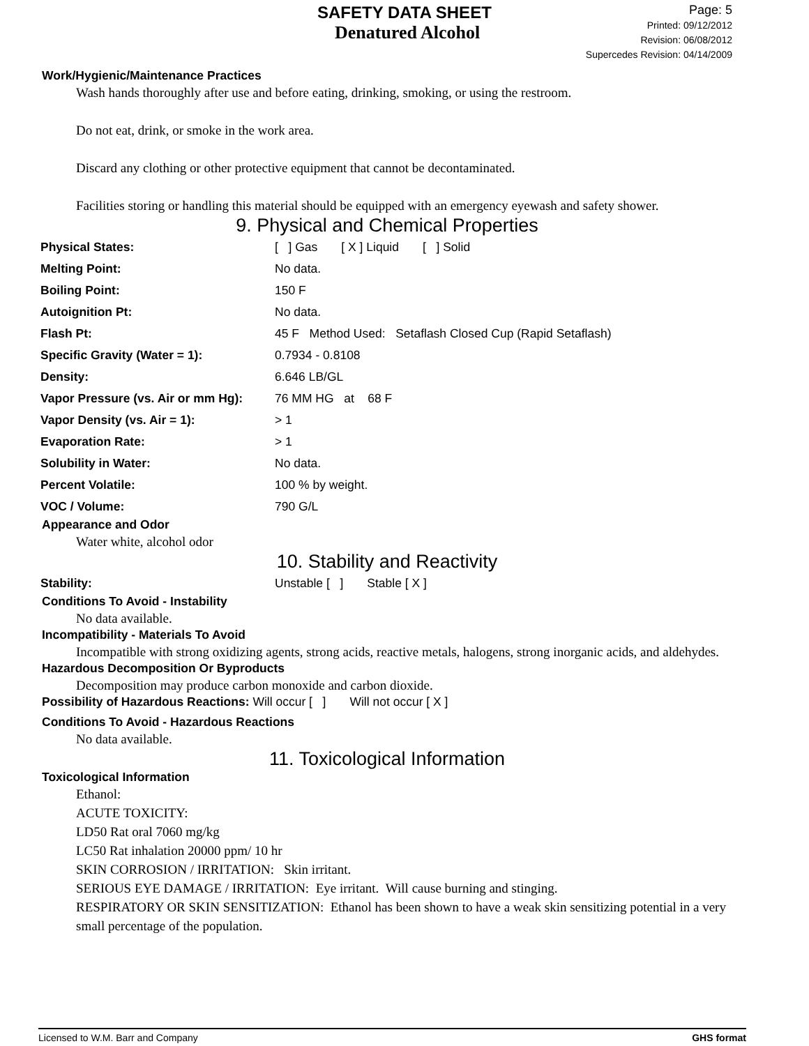SAFETY DATA SHEET
Denatured Alcohol
Page: 5
Printed: 09/12/2012
Revision: 06/08/2012
Supercedes Revision: 04/14/2009
Work/Hygienic/Maintenance Practices
Wash hands thoroughly after use and before eating, drinking, smoking, or using the restroom.
Do not eat, drink, or smoke in the work area.
Discard any clothing or other protective equipment that cannot be decontaminated.
Facilities storing or handling this material should be equipped with an emergency eyewash and safety shower.
9. Physical and Chemical Properties
| Physical States: | [ ] Gas [ X ] Liquid [ ] Solid |
| Melting Point: | No data. |
| Boiling Point: | 150 F |
| Autoignition Pt: | No data. |
| Flash Pt: | 45 F Method Used: Setaflash Closed Cup (Rapid Setaflash) |
| Specific Gravity (Water = 1): | 0.7934 - 0.8108 |
| Density: | 6.646 LB/GL |
| Vapor Pressure (vs. Air or mm Hg): | 76 MM HG at 68 F |
| Vapor Density (vs. Air = 1): | > 1 |
| Evaporation Rate: | > 1 |
| Solubility in Water: | No data. |
| Percent Volatile: | 100 % by weight. |
| VOC / Volume: | 790 G/L |
Appearance and Odor
Water white, alcohol odor
10. Stability and Reactivity
| Stability: | Unstable [ ] Stable [ X ] |
Conditions To Avoid - Instability
No data available.
Incompatibility - Materials To Avoid
Incompatible with strong oxidizing agents, strong acids, reactive metals, halogens, strong inorganic acids, and aldehydes.
Hazardous Decomposition Or Byproducts
Decomposition may produce carbon monoxide and carbon dioxide.
Possibility of Hazardous Reactions: Will occur [ ] Will not occur [ X ]
Conditions To Avoid - Hazardous Reactions
No data available.
11. Toxicological Information
Toxicological Information
Ethanol:
ACUTE TOXICITY:
LD50 Rat oral 7060 mg/kg
LC50 Rat inhalation 20000 ppm/ 10 hr
SKIN CORROSION / IRRITATION: Skin irritant.
SERIOUS EYE DAMAGE / IRRITATION: Eye irritant. Will cause burning and stinging.
RESPIRATORY OR SKIN SENSITIZATION: Ethanol has been shown to have a weak skin sensitizing potential in a very small percentage of the population.
Licensed to W.M. Barr and Company GHS format